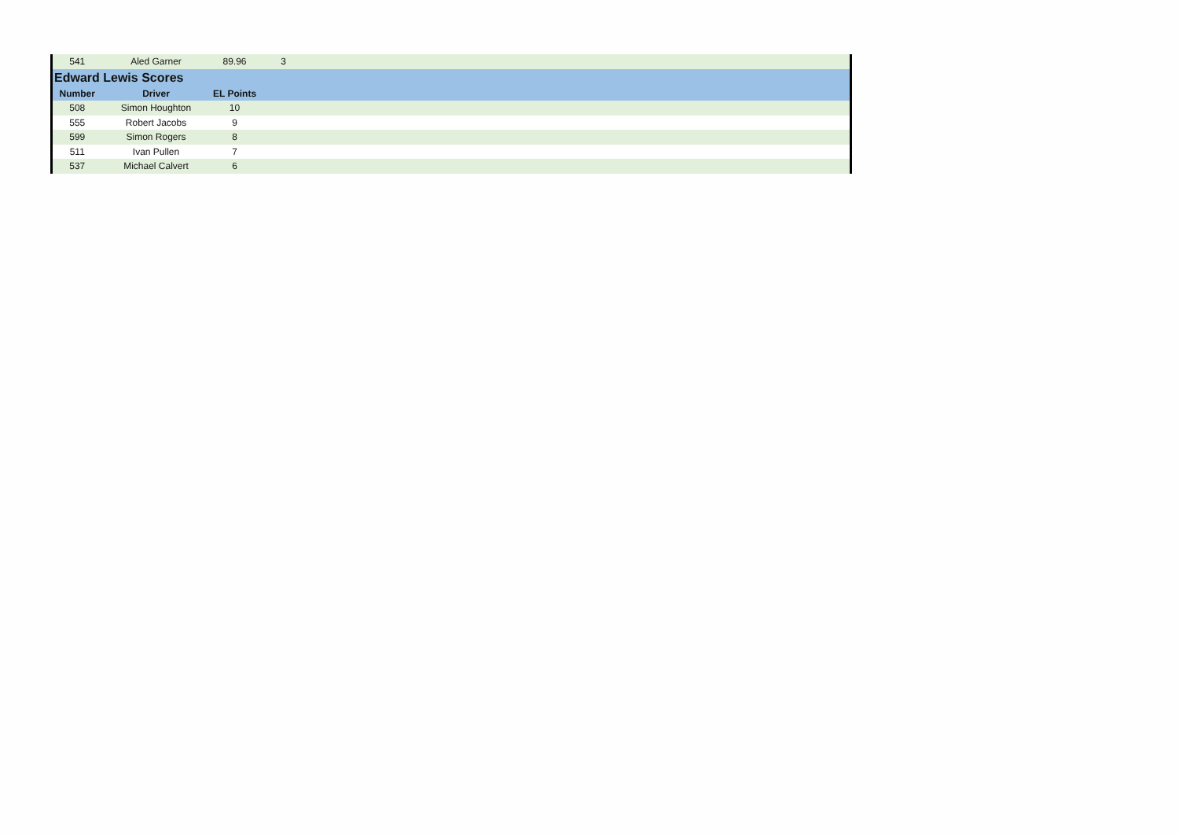| 541 | Aled Garner | 89.96 | 3 | |
| Edward Lewis Scores | | | | |
| Number | Driver | EL Points | | |
| 508 | Simon Houghton | 10 | | |
| 555 | Robert Jacobs | 9 | | |
| 599 | Simon Rogers | 8 | | |
| 511 | Ivan Pullen | 7 | | |
| 537 | Michael Calvert | 6 | | |